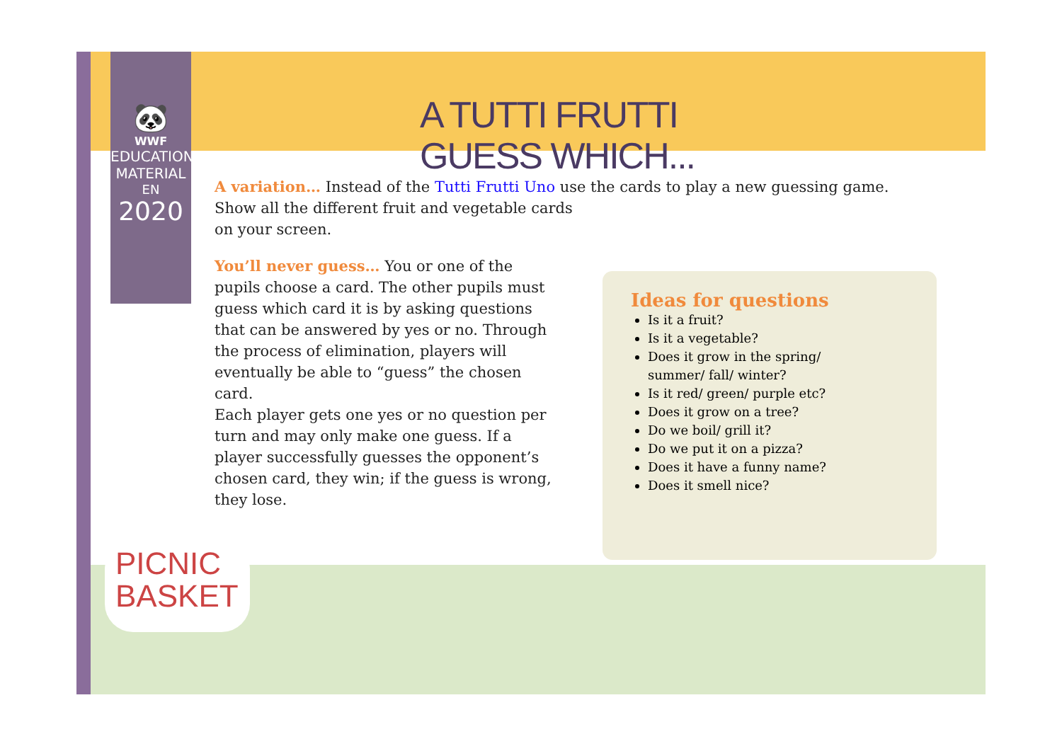🐼
WWF
EDUCATION MATERIAL
EN
2020
A TUTTI FRUTTI
GUESS WHICH...
A variation… Instead of the Tutti Frutti Uno use the cards to play a new guessing game.
Show all the different fruit and vegetable cards
on your screen.
You’ll never guess… You or one of the pupils choose a card. The other pupils must guess which card it is by asking questions that can be answered by yes or no. Through the process of elimination, players will eventually be able to “guess” the chosen card.
Each player gets one yes or no question per turn and may only make one guess. If a player successfully guesses the opponent’s chosen card, they win; if the guess is wrong, they lose.
Ideas for questions
Is it a fruit?
Is it a vegetable?
Does it grow in the spring/ summer/ fall/ winter?
Is it red/ green/ purple etc?
Does it grow on a tree?
Do we boil/ grill it?
Do we put it on a pizza?
Does it have a funny name?
Does it smell nice?
PICNIC
BASKET